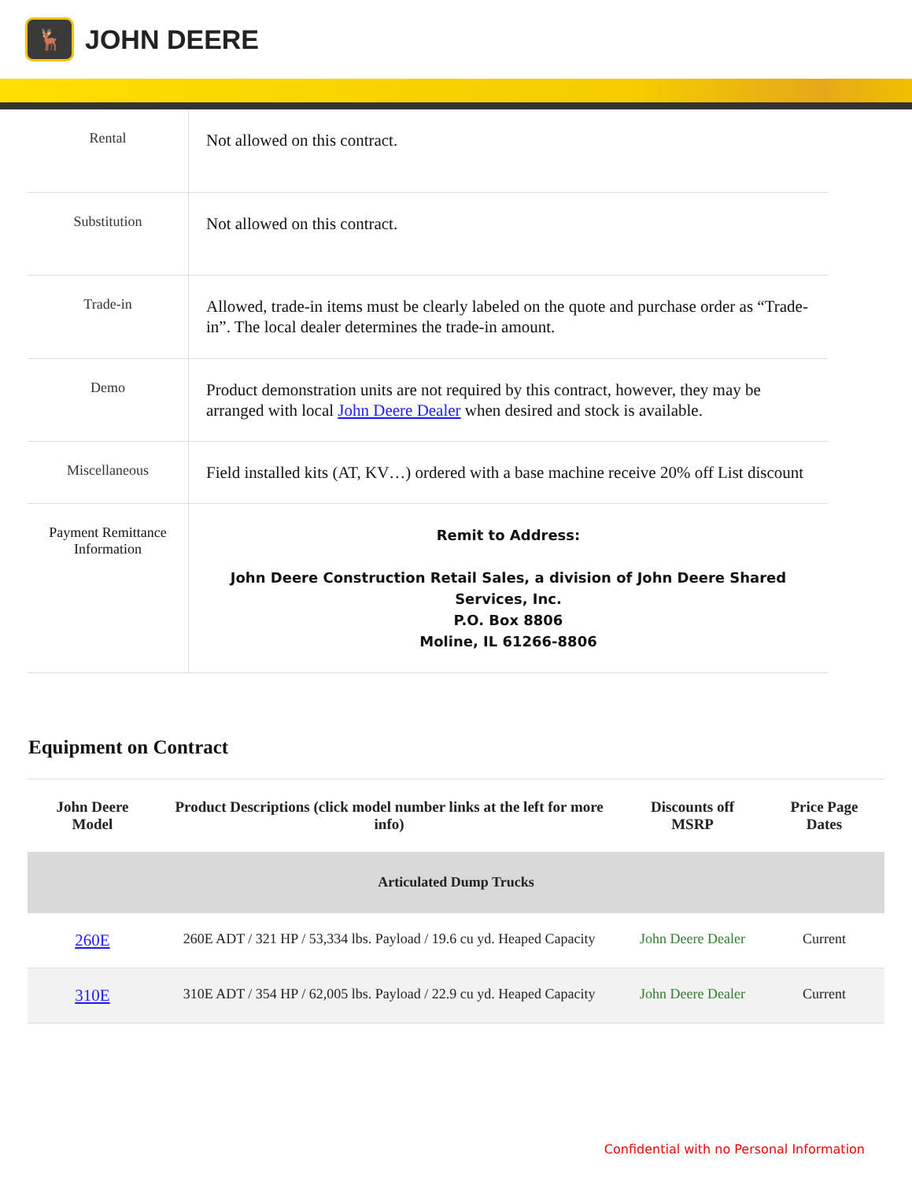🦌
JOHN DEERE
| Rental | Not allowed on this contract. |
| Substitution | Not allowed on this contract. |
| Trade-in | Allowed, trade-in items must be clearly labeled on the quote and purchase order as “Trade-in”. The local dealer determines the trade-in amount. |
| Demo | Product demonstration units are not required by this contract, however, they may be arranged with local John Deere Dealer when desired and stock is available. |
| Miscellaneous | Field installed kits (AT, KV…) ordered with a base machine receive 20% off List discount |
| Payment Remittance Information | Remit to Address: John Deere Construction Retail Sales, a division of John Deere Shared Services, Inc. P.O. Box 8806 Moline, IL 61266-8806 |
Equipment on Contract
| John Deere Model | Product Descriptions (click model number links at the left for more info) | Discounts off MSRP | Price Page Dates |
| --- | --- | --- | --- |
| Articulated Dump Trucks | | | |
| 260E | 260E ADT / 321 HP / 53,334 lbs. Payload / 19.6 cu yd. Heaped Capacity | John Deere Dealer | Current |
| 310E | 310E ADT / 354 HP / 62,005 lbs. Payload / 22.9 cu yd. Heaped Capacity | John Deere Dealer | Current |
Confidential with no Personal Information